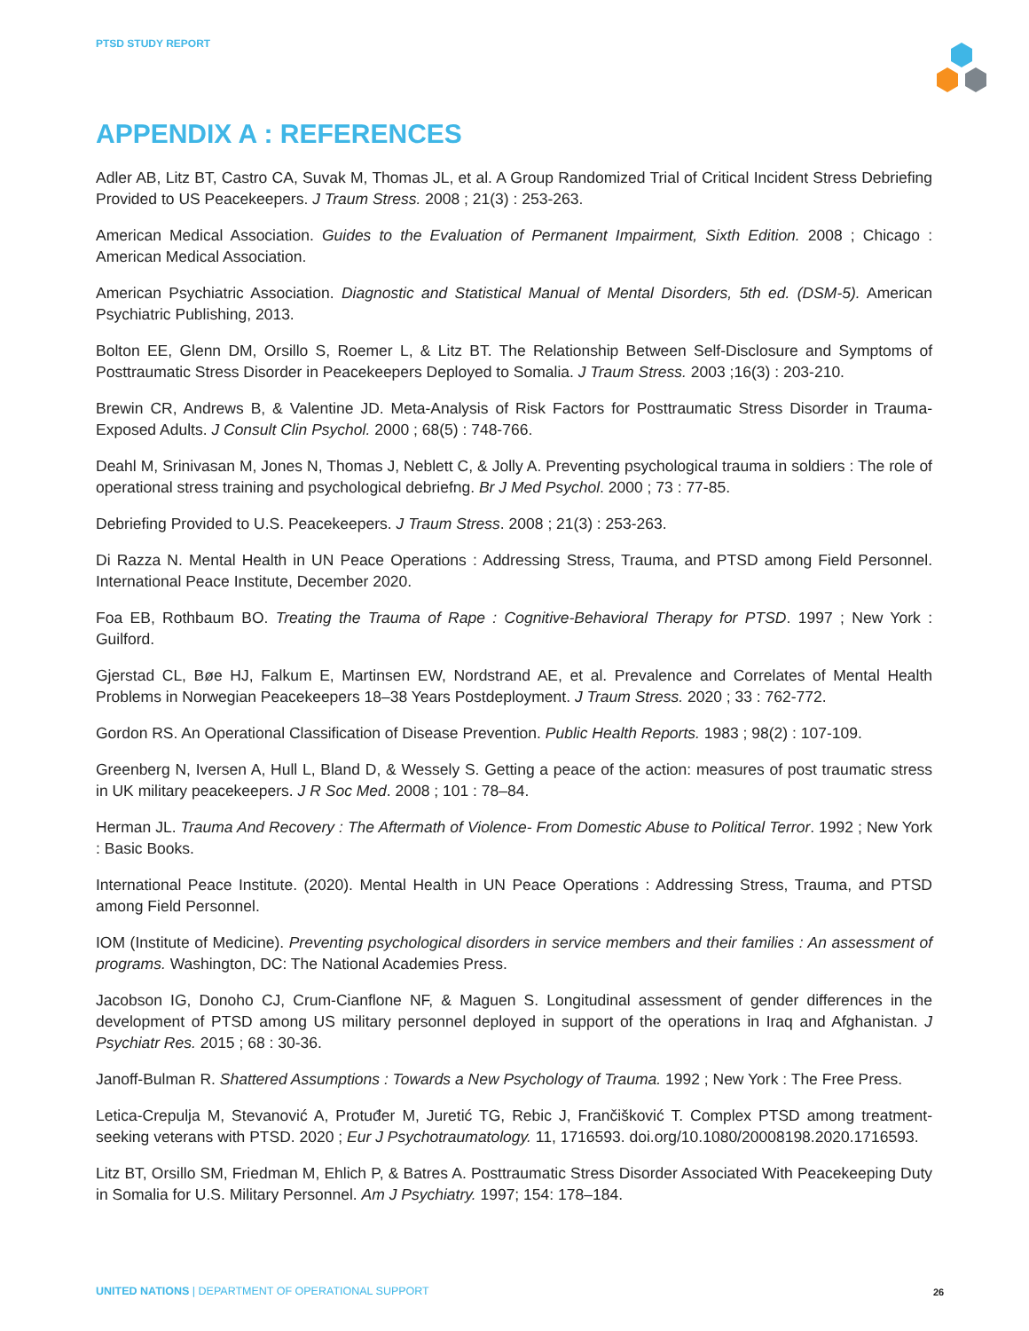PTSD STUDY REPORT
APPENDIX A : REFERENCES
Adler AB, Litz BT, Castro CA, Suvak M, Thomas JL, et al. A Group Randomized Trial of Critical Incident Stress Debriefing Provided to US Peacekeepers. J Traum Stress. 2008 ; 21(3) : 253-263.
American Medical Association. Guides to the Evaluation of Permanent Impairment, Sixth Edition. 2008 ; Chicago : American Medical Association.
American Psychiatric Association. Diagnostic and Statistical Manual of Mental Disorders, 5th ed. (DSM-5). American Psychiatric Publishing, 2013.
Bolton EE, Glenn DM, Orsillo S, Roemer L, & Litz BT. The Relationship Between Self-Disclosure and Symptoms of Posttraumatic Stress Disorder in Peacekeepers Deployed to Somalia. J Traum Stress. 2003 ;16(3) : 203-210.
Brewin CR, Andrews B, & Valentine JD. Meta-Analysis of Risk Factors for Posttraumatic Stress Disorder in Trauma-Exposed Adults. J Consult Clin Psychol. 2000 ; 68(5) : 748-766.
Deahl M, Srinivasan M, Jones N, Thomas J, Neblett C, & Jolly A. Preventing psychological trauma in soldiers : The role of operational stress training and psychological debriefng. Br J Med Psychol. 2000 ; 73 : 77-85.
Debriefing Provided to U.S. Peacekeepers. J Traum Stress. 2008 ; 21(3) : 253-263.
Di Razza N. Mental Health in UN Peace Operations : Addressing Stress, Trauma, and PTSD among Field Personnel. International Peace Institute, December 2020.
Foa EB, Rothbaum BO. Treating the Trauma of Rape : Cognitive-Behavioral Therapy for PTSD. 1997 ; New York : Guilford.
Gjerstad CL, Bøe HJ, Falkum E, Martinsen EW, Nordstrand AE, et al. Prevalence and Correlates of Mental Health Problems in Norwegian Peacekeepers 18–38 Years Postdeployment. J Traum Stress. 2020 ; 33 : 762-772.
Gordon RS. An Operational Classification of Disease Prevention. Public Health Reports. 1983 ; 98(2) : 107-109.
Greenberg N, Iversen A, Hull L, Bland D, & Wessely S. Getting a peace of the action: measures of post traumatic stress in UK military peacekeepers. J R Soc Med. 2008 ; 101 : 78–84.
Herman JL. Trauma And Recovery : The Aftermath of Violence- From Domestic Abuse to Political Terror. 1992 ; New York : Basic Books.
International Peace Institute. (2020). Mental Health in UN Peace Operations : Addressing Stress, Trauma, and PTSD among Field Personnel.
IOM (Institute of Medicine). Preventing psychological disorders in service members and their families : An assessment of programs. Washington, DC: The National Academies Press.
Jacobson IG, Donoho CJ, Crum-Cianflone NF, & Maguen S. Longitudinal assessment of gender differences in the development of PTSD among US military personnel deployed in support of the operations in Iraq and Afghanistan. J Psychiatr Res. 2015 ; 68 : 30-36.
Janoff-Bulman R. Shattered Assumptions : Towards a New Psychology of Trauma. 1992 ; New York : The Free Press.
Letica-Crepulja M, Stevanović A, Protuđer M, Juretić TG, Rebic J, Frančišković T. Complex PTSD among treatment-seeking veterans with PTSD. 2020 ; Eur J Psychotraumatology. 11, 1716593. doi.org/10.1080/20008198.2020.1716593.
Litz BT, Orsillo SM, Friedman M, Ehlich P, & Batres A. Posttraumatic Stress Disorder Associated With Peacekeeping Duty in Somalia for U.S. Military Personnel. Am J Psychiatry. 1997; 154: 178–184.
UNITED NATIONS | DEPARTMENT OF OPERATIONAL SUPPORT
26